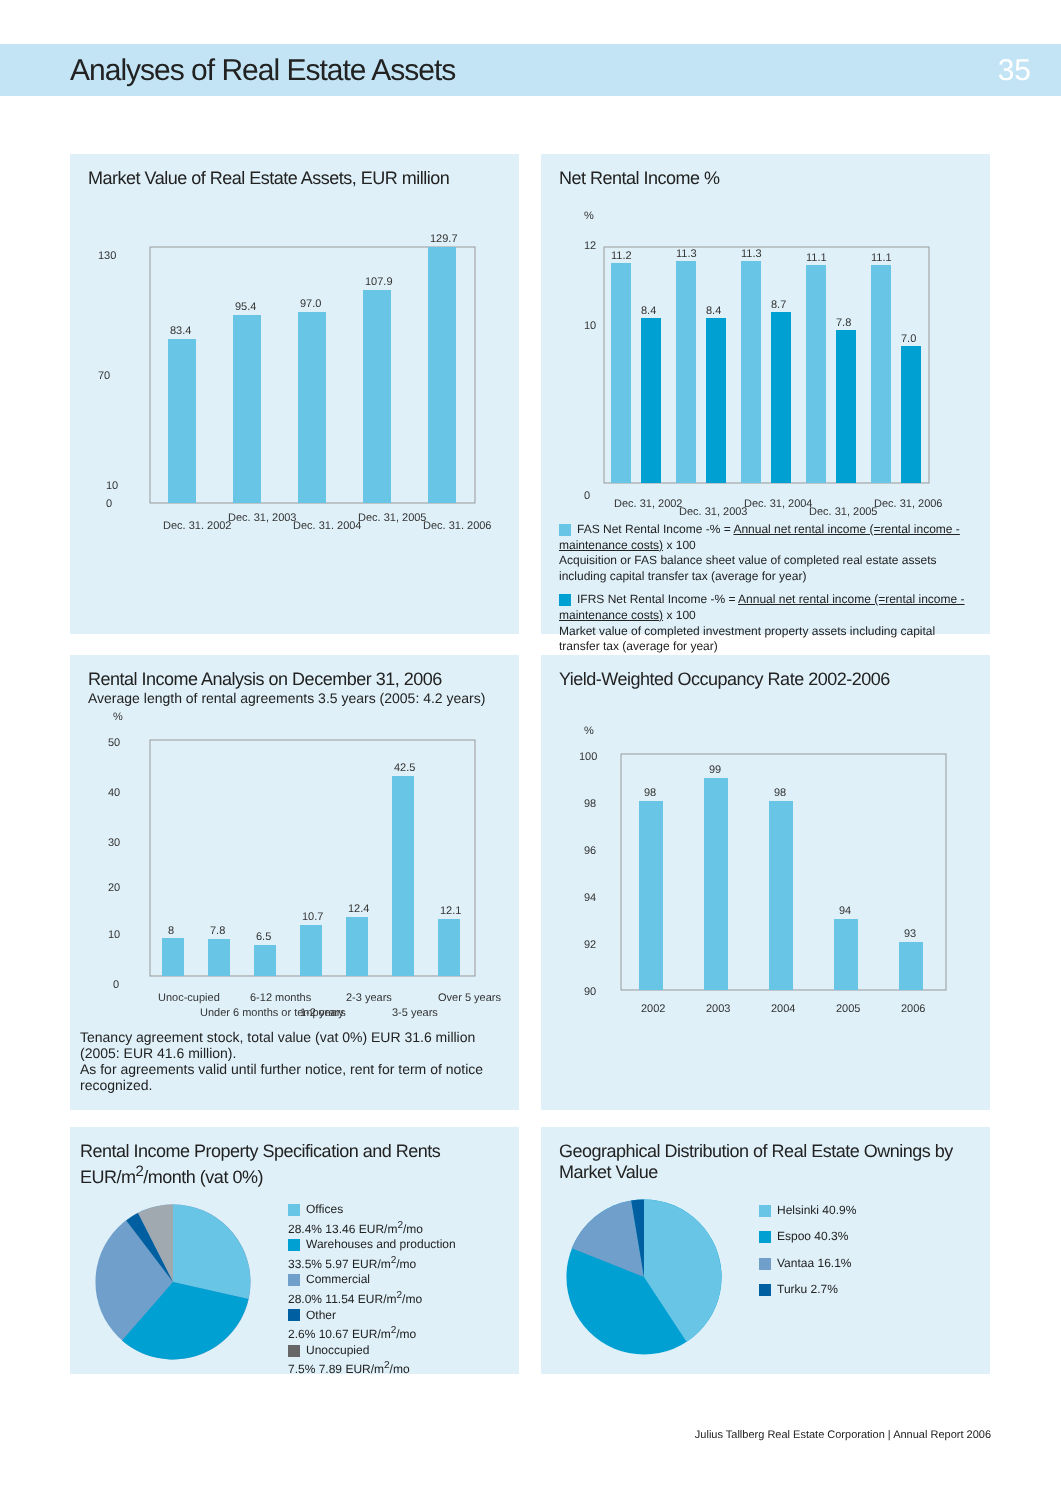Analyses of Real Estate Assets 35
Market Value of Real Estate Assets, EUR million
130
70
10
0
83.4
95.4
97.0
107.9
129.7
Dec. 31, 2002
Dec. 31, 2003
Dec. 31, 2004
Dec. 31, 2005
Dec. 31, 2006
Net Rental Income %
%
12
10
0
11.2
8.4
11.3
8.4
11.3
8.7
11.1
7.8
11.1
7.0
Dec. 31, 2002
Dec. 31, 2003
Dec. 31, 2004
Dec. 31, 2005
Dec. 31, 2006
FAS Net Rental Income -% = Annual net rental income (=rental income - maintenance costs) x 100
Acquisition or FAS balance sheet value of completed real estate assets including capital transfer tax (average for year)
IFRS Net Rental Income -% = Annual net rental income (=rental income - maintenance costs) x 100
Market value of completed investment property assets including capital transfer tax (average for year)
Rental Income Analysis on December 31, 2006
Average length of rental agreements 3.5 years (2005: 4.2 years)
%
50
40
30
20
10
0
8
7.8
6.5
10.7
12.4
42.5
12.1
Unoc-cupied
Under 6 months or temporary
6-12 months
1-2 years
2-3 years
3-5 years
Over 5 years
Tenancy agreement stock, total value (vat 0%) EUR 31.6 million (2005: EUR 41.6 million).
As for agreements valid until further notice, rent for term of notice recognized.
Yield-Weighted Occupancy Rate 2002-2006
%
100
98
96
94
92
90
98
99
98
94
93
2002
2003
2004
2005
2006
Rental Income Property Specification and Rents EUR/m<sup>2</sup>/month (vat 0%)
Offices
28.4% 13.46 EUR/m<sup>2</sup>/mo
Warehouses and production
33.5% 5.97 EUR/m<sup>2</sup>/mo
Commercial
28.0% 11.54 EUR/m<sup>2</sup>/mo
Other
2.6% 10.67 EUR/m<sup>2</sup>/mo
Unoccupied
7.5% 7.89 EUR/m<sup>2</sup>/mo
Geographical Distribution of Real Estate Ownings by Market Value
Helsinki 40.9%
Espoo 40.3%
Vantaa 16.1%
Turku 2.7%
Julius Tallberg Real Estate Corporation | Annual Report 2006